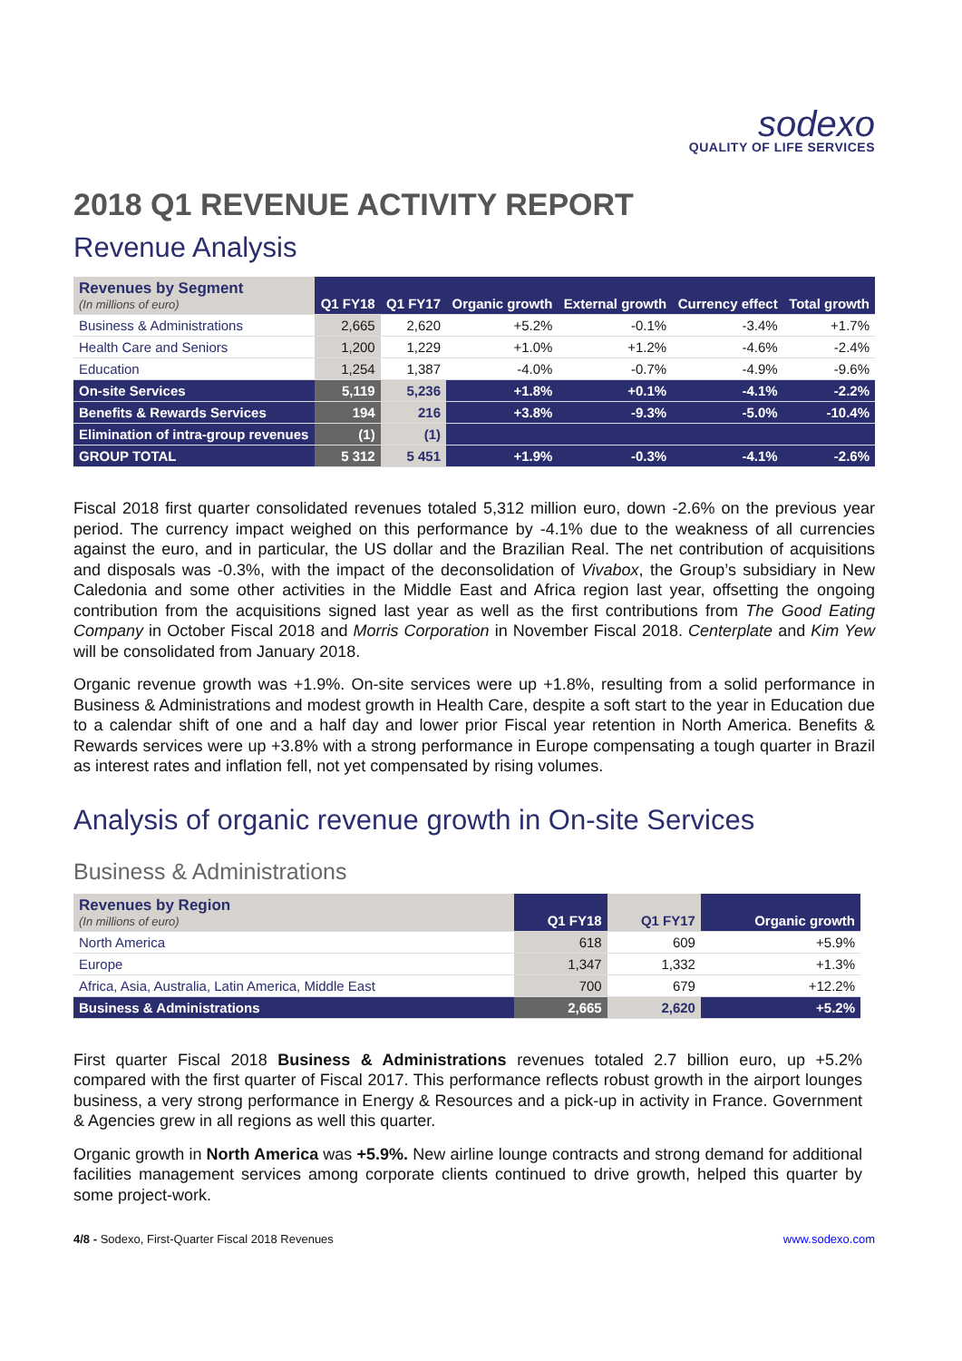sodexo
QUALITY OF LIFE SERVICES
2018 Q1 REVENUE ACTIVITY REPORT
Revenue Analysis
| Revenues by Segment (In millions of euro) | Q1 FY18 | Q1 FY17 | Organic growth | External growth | Currency effect | Total growth |
| --- | --- | --- | --- | --- | --- | --- |
| Business & Administrations | 2,665 | 2,620 | +5.2% | -0.1% | -3.4% | +1.7% |
| Health Care and Seniors | 1,200 | 1,229 | +1.0% | +1.2% | -4.6% | -2.4% |
| Education | 1,254 | 1,387 | -4.0% | -0.7% | -4.9% | -9.6% |
| On-site Services | 5,119 | 5,236 | +1.8% | +0.1% | -4.1% | -2.2% |
| Benefits & Rewards Services | 194 | 216 | +3.8% | -9.3% | -5.0% | -10.4% |
| Elimination of intra-group revenues | (1) | (1) | | | | |
| GROUP TOTAL | 5 312 | 5 451 | +1.9% | -0.3% | -4.1% | -2.6% |
Fiscal 2018 first quarter consolidated revenues totaled 5,312 million euro, down -2.6% on the previous year period. The currency impact weighed on this performance by -4.1% due to the weakness of all currencies against the euro, and in particular, the US dollar and the Brazilian Real. The net contribution of acquisitions and disposals was -0.3%, with the impact of the deconsolidation of Vivabox, the Group’s subsidiary in New Caledonia and some other activities in the Middle East and Africa region last year, offsetting the ongoing contribution from the acquisitions signed last year as well as the first contributions from The Good Eating Company in October Fiscal 2018 and Morris Corporation in November Fiscal 2018. Centerplate and Kim Yew will be consolidated from January 2018.
Organic revenue growth was +1.9%. On-site services were up +1.8%, resulting from a solid performance in Business & Administrations and modest growth in Health Care, despite a soft start to the year in Education due to a calendar shift of one and a half day and lower prior Fiscal year retention in North America. Benefits & Rewards services were up +3.8% with a strong performance in Europe compensating a tough quarter in Brazil as interest rates and inflation fell, not yet compensated by rising volumes.
Analysis of organic revenue growth in On-site Services
Business & Administrations
| Revenues by Region (In millions of euro) | Q1 FY18 | Q1 FY17 | Organic growth |
| --- | --- | --- | --- |
| North America | 618 | 609 | +5.9% |
| Europe | 1,347 | 1,332 | +1.3% |
| Africa, Asia, Australia, Latin America, Middle East | 700 | 679 | +12.2% |
| Business & Administrations | 2,665 | 2,620 | +5.2% |
First quarter Fiscal 2018 Business & Administrations revenues totaled 2.7 billion euro, up +5.2% compared with the first quarter of Fiscal 2017. This performance reflects robust growth in the airport lounges business, a very strong performance in Energy & Resources and a pick-up in activity in France. Government & Agencies grew in all regions as well this quarter.
Organic growth in North America was +5.9%. New airline lounge contracts and strong demand for additional facilities management services among corporate clients continued to drive growth, helped this quarter by some project-work.
4/8 - Sodexo, First-Quarter Fiscal 2018 Revenues www.sodexo.com